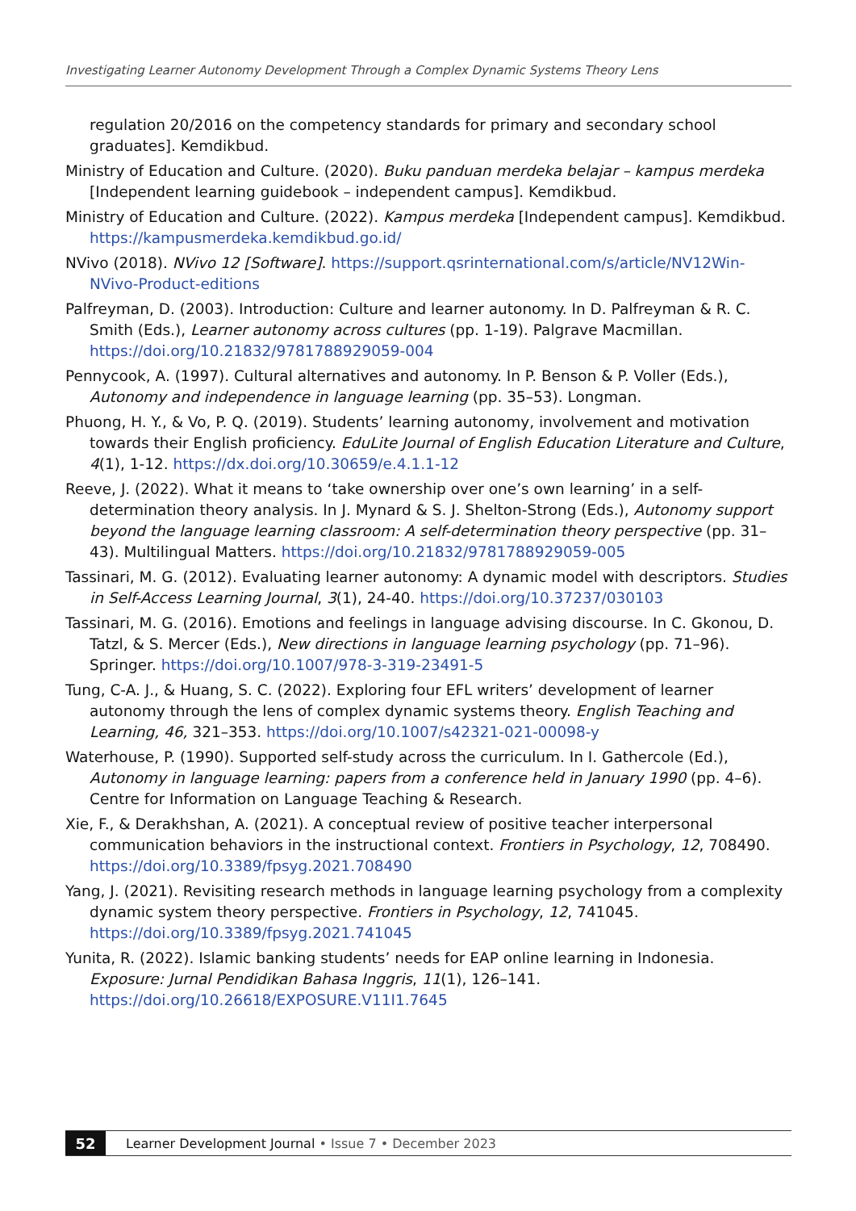Investigating Learner Autonomy Development Through a Complex Dynamic Systems Theory Lens
regulation 20/2016 on the competency standards for primary and secondary school graduates]. Kemdikbud.
Ministry of Education and Culture. (2020). Buku panduan merdeka belajar – kampus merdeka [Independent learning guidebook – independent campus]. Kemdikbud.
Ministry of Education and Culture. (2022). Kampus merdeka [Independent campus]. Kemdikbud. https://kampusmerdeka.kemdikbud.go.id/
NVivo (2018). NVivo 12 [Software]. https://support.qsrinternational.com/s/article/NV12Win-NVivo-Product-editions
Palfreyman, D. (2003). Introduction: Culture and learner autonomy. In D. Palfreyman & R. C. Smith (Eds.), Learner autonomy across cultures (pp. 1-19). Palgrave Macmillan. https://doi.org/10.21832/9781788929059-004
Pennycook, A. (1997). Cultural alternatives and autonomy. In P. Benson & P. Voller (Eds.), Autonomy and independence in language learning (pp. 35–53). Longman.
Phuong, H. Y., & Vo, P. Q. (2019). Students’ learning autonomy, involvement and motivation towards their English proficiency. EduLite Journal of English Education Literature and Culture, 4(1), 1-12. https://dx.doi.org/10.30659/e.4.1.1-12
Reeve, J. (2022). What it means to ‘take ownership over one’s own learning’ in a self-determination theory analysis. In J. Mynard & S. J. Shelton-Strong (Eds.), Autonomy support beyond the language learning classroom: A self-determination theory perspective (pp. 31–43). Multilingual Matters. https://doi.org/10.21832/9781788929059-005
Tassinari, M. G. (2012). Evaluating learner autonomy: A dynamic model with descriptors. Studies in Self-Access Learning Journal, 3(1), 24-40. https://doi.org/10.37237/030103
Tassinari, M. G. (2016). Emotions and feelings in language advising discourse. In C. Gkonou, D. Tatzl, & S. Mercer (Eds.), New directions in language learning psychology (pp. 71–96). Springer. https://doi.org/10.1007/978-3-319-23491-5
Tung, C-A. J., & Huang, S. C. (2022). Exploring four EFL writers’ development of learner autonomy through the lens of complex dynamic systems theory. English Teaching and Learning, 46, 321–353. https://doi.org/10.1007/s42321-021-00098-y
Waterhouse, P. (1990). Supported self-study across the curriculum. In I. Gathercole (Ed.), Autonomy in language learning: papers from a conference held in January 1990 (pp. 4–6). Centre for Information on Language Teaching & Research.
Xie, F., & Derakhshan, A. (2021). A conceptual review of positive teacher interpersonal communication behaviors in the instructional context. Frontiers in Psychology, 12, 708490. https://doi.org/10.3389/fpsyg.2021.708490
Yang, J. (2021). Revisiting research methods in language learning psychology from a complexity dynamic system theory perspective. Frontiers in Psychology, 12, 741045. https://doi.org/10.3389/fpsyg.2021.741045
Yunita, R. (2022). Islamic banking students’ needs for EAP online learning in Indonesia. Exposure: Jurnal Pendidikan Bahasa Inggris, 11(1), 126–141. https://doi.org/10.26618/EXPOSURE.V11I1.7645
52 Learner Development Journal • Issue 7 • December 2023